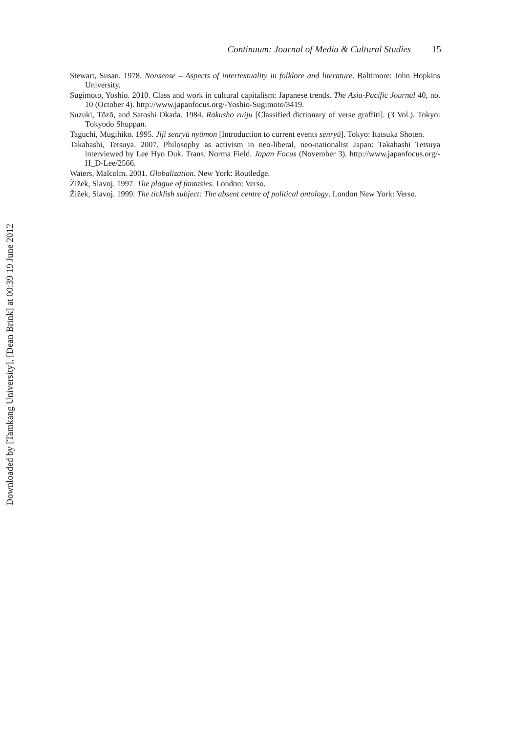Continuum: Journal of Media & Cultural Studies 15
Stewart, Susan. 1978. Nonsense – Aspects of intertextuality in folklore and literature. Baltimore: John Hopkins University.
Sugimoto, Yoshio. 2010. Class and work in cultural capitalism: Japanese trends. The Asia-Pacific Journal 40, no. 10 (October 4). http://www.japanfocus.org/-Yoshio-Sugimoto/3419.
Suzuki, Tōzō, and Satoshi Okada. 1984. Rakusho ruiju [Classified dictionary of verse graffiti]. (3 Vol.). Tokyo: Tōkyōdō Shuppan.
Taguchi, Mugihiko. 1995. Jiji senryū nyūmon [Introduction to current events senryū]. Tokyo: Itatsuka Shoten.
Takahashi, Tetsuya. 2007. Philosophy as activism in neo-liberal, neo-nationalist Japan: Takahashi Tetsuya interviewed by Lee Hyo Duk. Trans. Norma Field. Japan Focus (November 3). http://www.japanfocus.org/-H_D-Lee/2566.
Waters, Malcolm. 2001. Globalization. New York: Routledge.
Žižek, Slavoj. 1997. The plague of fantasies. London: Verso.
Žižek, Slavoj. 1999. The ticklish subject: The absent centre of political ontology. London New York: Verso.
Downloaded by [Tamkang University], [Dean Brink] at 00:39 19 June 2012